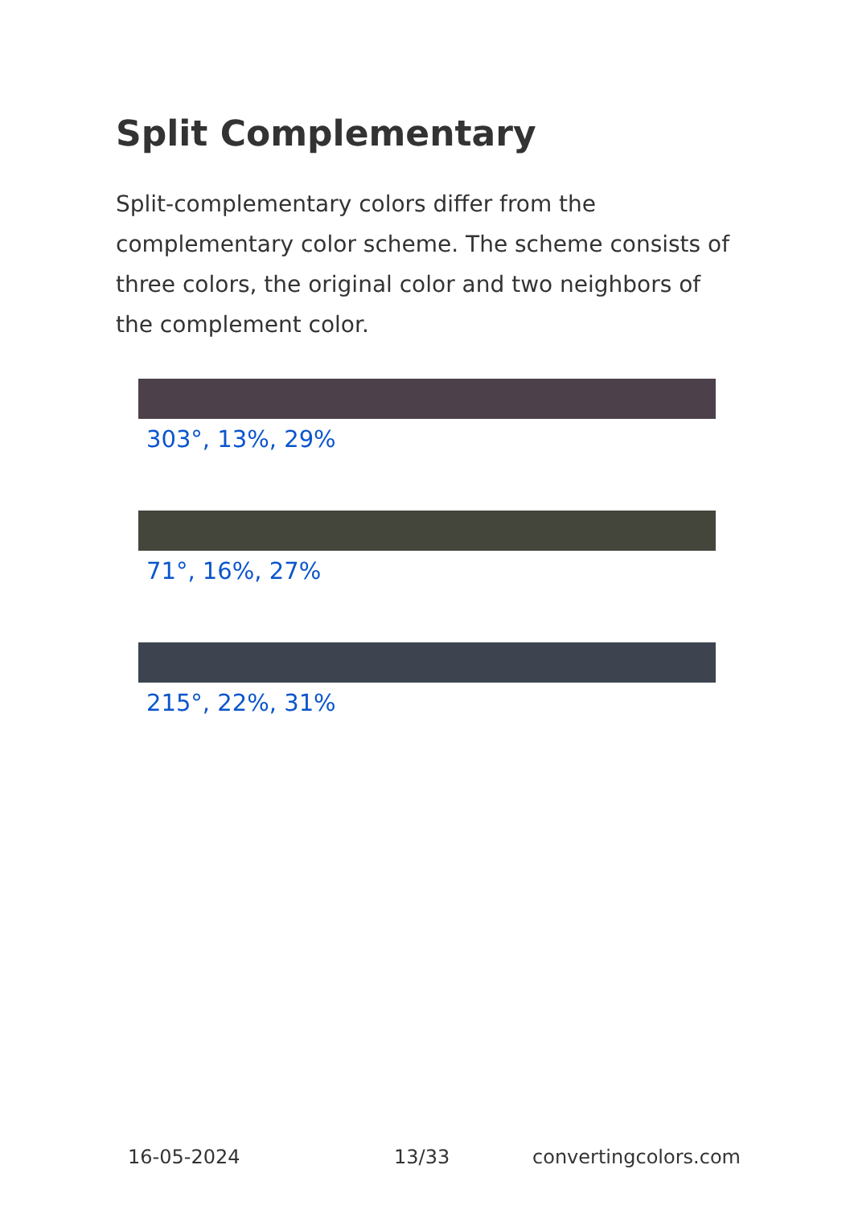Split Complementary
Split-complementary colors differ from the complementary color scheme. The scheme consists of three colors, the original color and two neighbors of the complement color.
303°, 13%, 29%
71°, 16%, 27%
215°, 22%, 31%
16-05-2024 13/33 convertingcolors.com